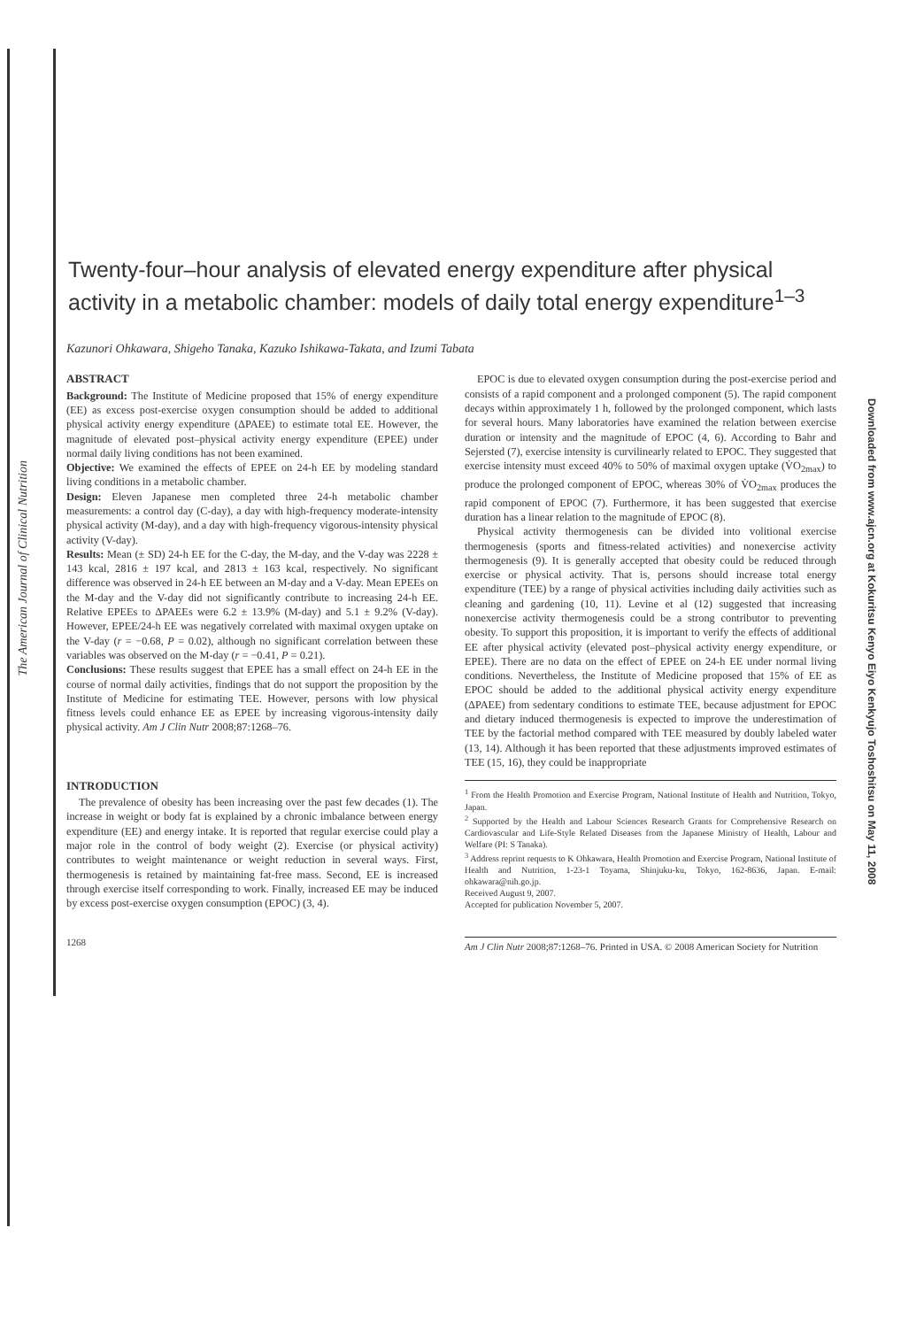The American Journal of Clinical Nutrition
Downloaded from www.ajcn.org at Kokuritsu Kenyo Eiyo Kenkyujo Toshoshitsu on May 11, 2008
Twenty-four–hour analysis of elevated energy expenditure after physical activity in a metabolic chamber: models of daily total energy expenditure<sup>1–3</sup>
Kazunori Ohkawara, Shigeho Tanaka, Kazuko Ishikawa-Takata, and Izumi Tabata
ABSTRACT
Background: The Institute of Medicine proposed that 15% of energy expenditure (EE) as excess post-exercise oxygen consumption should be added to additional physical activity energy expenditure (ΔPAEE) to estimate total EE. However, the magnitude of elevated post–physical activity energy expenditure (EPEE) under normal daily living conditions has not been examined.
Objective: We examined the effects of EPEE on 24-h EE by modeling standard living conditions in a metabolic chamber.
Design: Eleven Japanese men completed three 24-h metabolic chamber measurements: a control day (C-day), a day with high-frequency moderate-intensity physical activity (M-day), and a day with high-frequency vigorous-intensity physical activity (V-day).
Results: Mean (± SD) 24-h EE for the C-day, the M-day, and the V-day was 2228 ± 143 kcal, 2816 ± 197 kcal, and 2813 ± 163 kcal, respectively. No significant difference was observed in 24-h EE between an M-day and a V-day. Mean EPEEs on the M-day and the V-day did not significantly contribute to increasing 24-h EE. Relative EPEEs to ΔPAEEs were 6.2 ± 13.9% (M-day) and 5.1 ± 9.2% (V-day). However, EPEE/24-h EE was negatively correlated with maximal oxygen uptake on the V-day (r = −0.68, P = 0.02), although no significant correlation between these variables was observed on the M-day (r = −0.41, P = 0.21).
Conclusions: These results suggest that EPEE has a small effect on 24-h EE in the course of normal daily activities, findings that do not support the proposition by the Institute of Medicine for estimating TEE. However, persons with low physical fitness levels could enhance EE as EPEE by increasing vigorous-intensity daily physical activity. Am J Clin Nutr 2008;87:1268–76.
INTRODUCTION
The prevalence of obesity has been increasing over the past few decades (1). The increase in weight or body fat is explained by a chronic imbalance between energy expenditure (EE) and energy intake. It is reported that regular exercise could play a major role in the control of body weight (2). Exercise (or physical activity) contributes to weight maintenance or weight reduction in several ways. First, thermogenesis is retained by maintaining fat-free mass. Second, EE is increased through exercise itself corresponding to work. Finally, increased EE may be induced by excess post-exercise oxygen consumption (EPOC) (3, 4).
EPOC is due to elevated oxygen consumption during the post-exercise period and consists of a rapid component and a prolonged component (5). The rapid component decays within approximately 1 h, followed by the prolonged component, which lasts for several hours. Many laboratories have examined the relation between exercise duration or intensity and the magnitude of EPOC (4, 6). According to Bahr and Sejersted (7), exercise intensity is curvilinearly related to EPOC. They suggested that exercise intensity must exceed 40% to 50% of maximal oxygen uptake (V̇O<sub>2max</sub>) to produce the prolonged component of EPOC, whereas 30% of V̇O<sub>2max</sub> produces the rapid component of EPOC (7). Furthermore, it has been suggested that exercise duration has a linear relation to the magnitude of EPOC (8).
Physical activity thermogenesis can be divided into volitional exercise thermogenesis (sports and fitness-related activities) and nonexercise activity thermogenesis (9). It is generally accepted that obesity could be reduced through exercise or physical activity. That is, persons should increase total energy expenditure (TEE) by a range of physical activities including daily activities such as cleaning and gardening (10, 11). Levine et al (12) suggested that increasing nonexercise activity thermogenesis could be a strong contributor to preventing obesity. To support this proposition, it is important to verify the effects of additional EE after physical activity (elevated post–physical activity energy expenditure, or EPEE). There are no data on the effect of EPEE on 24-h EE under normal living conditions. Nevertheless, the Institute of Medicine proposed that 15% of EE as EPOC should be added to the additional physical activity energy expenditure (ΔPAEE) from sedentary conditions to estimate TEE, because adjustment for EPOC and dietary induced thermogenesis is expected to improve the underestimation of TEE by the factorial method compared with TEE measured by doubly labeled water (13, 14). Although it has been reported that these adjustments improved estimates of TEE (15, 16), they could be inappropriate
<sup>1</sup> From the Health Promotion and Exercise Program, National Institute of Health and Nutrition, Tokyo, Japan.
<sup>2</sup> Supported by the Health and Labour Sciences Research Grants for Comprehensive Research on Cardiovascular and Life-Style Related Diseases from the Japanese Ministry of Health, Labour and Welfare (PI: S Tanaka).
<sup>3</sup> Address reprint requests to K Ohkawara, Health Promotion and Exercise Program, National Institute of Health and Nutrition, 1-23-1 Toyama, Shinjuku-ku, Tokyo, 162-8636, Japan. E-mail: ohkawara@nih.go.jp.
Received August 9, 2007.
Accepted for publication November 5, 2007.
1268 Am J Clin Nutr 2008;87:1268–76. Printed in USA. © 2008 American Society for Nutrition